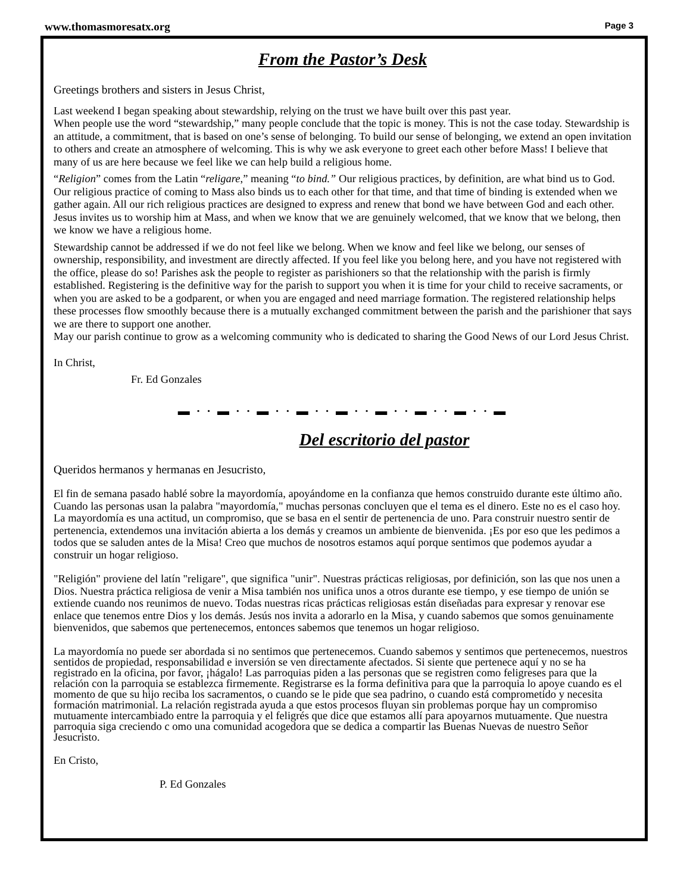www.thomasmoresatx.org Page 3
From the Pastor’s Desk
Greetings brothers and sisters in Jesus Christ,
Last weekend I began speaking about stewardship, relying on the trust we have built over this past year.
When people use the word “stewardship,” many people conclude that the topic is money. This is not the case today. Stewardship is an attitude, a commitment, that is based on one’s sense of belonging. To build our sense of belonging, we extend an open invitation to others and create an atmosphere of welcoming. This is why we ask everyone to greet each other before Mass! I believe that many of us are here because we feel like we can help build a religious home.
“Religion” comes from the Latin “religare,” meaning “to bind.” Our religious practices, by definition, are what bind us to God. Our religious practice of coming to Mass also binds us to each other for that time, and that time of binding is extended when we gather again. All our rich religious practices are designed to express and renew that bond we have between God and each other. Jesus invites us to worship him at Mass, and when we know that we are genuinely welcomed, that we know that we belong, then we know we have a religious home.
Stewardship cannot be addressed if we do not feel like we belong. When we know and feel like we belong, our senses of ownership, responsibility, and investment are directly affected. If you feel like you belong here, and you have not registered with the office, please do so! Parishes ask the people to register as parishioners so that the relationship with the parish is firmly established. Registering is the definitive way for the parish to support you when it is time for your child to receive sacraments, or when you are asked to be a godparent, or when you are engaged and need marriage formation. The registered relationship helps these processes flow smoothly because there is a mutually exchanged commitment between the parish and the parishioner that says we are there to support one another.
May our parish continue to grow as a welcoming community who is dedicated to sharing the Good News of our Lord Jesus Christ.
In Christ,
Fr. Ed Gonzales
▬ · · ▬ · · ▬ · · ▬ · · ▬ · · ▬ · · ▬ · · ▬ · · ▬
Del escritorio del pastor
Queridos hermanos y hermanas en Jesucristo,
El fin de semana pasado hablé sobre la mayordomía, apoyándome en la confianza que hemos construido durante este último año. Cuando las personas usan la palabra "mayordomía," muchas personas concluyen que el tema es el dinero. Este no es el caso hoy. La mayordomía es una actitud, un compromiso, que se basa en el sentir de pertenencia de uno. Para construir nuestro sentir de pertenencia, extendemos una invitación abierta a los demás y creamos un ambiente de bienvenida. ¡Es por eso que les pedimos a todos que se saluden antes de la Misa! Creo que muchos de nosotros estamos aquí porque sentimos que podemos ayudar a construir un hogar religioso.
"Religión" proviene del latín "religare", que significa "unir". Nuestras prácticas religiosas, por definición, son las que nos unen a Dios. Nuestra práctica religiosa de venir a Misa también nos unifica unos a otros durante ese tiempo, y ese tiempo de unión se extiende cuando nos reunimos de nuevo. Todas nuestras ricas prácticas religiosas están diseñadas para expresar y renovar ese enlace que tenemos entre Dios y los demás. Jesús nos invita a adorarlo en la Misa, y cuando sabemos que somos genuinamente bienvenidos, que sabemos que pertenecemos, entonces sabemos que tenemos un hogar religioso.
La mayordomía no puede ser abordada si no sentimos que pertenecemos. Cuando sabemos y sentimos que pertenecemos, nuestros sentidos de propiedad, responsabilidad e inversión se ven directamente afectados. Si siente que pertenece aquí y no se ha registrado en la oficina, por favor, ¡hágalo! Las parroquias piden a las personas que se registren como feligreses para que la relación con la parroquia se establezca firmemente. Registrarse es la forma definitiva para que la parroquia lo apoye cuando es el momento de que su hijo reciba los sacramentos, o cuando se le pide que sea padrino, o cuando está comprometido y necesita formación matrimonial. La relación registrada ayuda a que estos procesos fluyan sin problemas porque hay un compromiso mutuamente intercambiado entre la parroquia y el feligrés que dice que estamos allí para apoyarnos mutuamente. Que nuestra parroquia siga creciendo c omo una comunidad acogedora que se dedica a compartir las Buenas Nuevas de nuestro Señor Jesucristo.
En Cristo,
P. Ed Gonzales